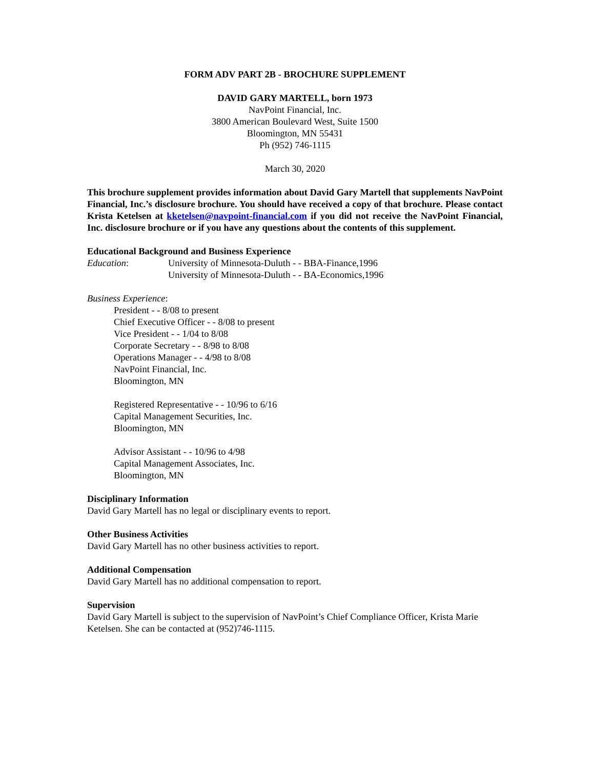FORM ADV PART 2B - BROCHURE SUPPLEMENT
DAVID GARY MARTELL, born 1973
NavPoint Financial, Inc.
3800 American Boulevard West, Suite 1500
Bloomington, MN 55431
Ph (952) 746-1115
March 30, 2020
This brochure supplement provides information about David Gary Martell that supplements NavPoint Financial, Inc.’s disclosure brochure. You should have received a copy of that brochure. Please contact Krista Ketelsen at kketelsen@navpoint-financial.com if you did not receive the NavPoint Financial, Inc. disclosure brochure or if you have any questions about the contents of this supplement.
Educational Background and Business Experience
Education: University of Minnesota-Duluth - - BBA-Finance,1996
University of Minnesota-Duluth - - BA-Economics,1996
Business Experience:
President - - 8/08 to present
Chief Executive Officer - - 8/08 to present
Vice President - - 1/04 to 8/08
Corporate Secretary - - 8/98 to 8/08
Operations Manager - - 4/98 to 8/08
NavPoint Financial, Inc.
Bloomington, MN
Registered Representative - - 10/96 to 6/16
Capital Management Securities, Inc.
Bloomington, MN
Advisor Assistant - - 10/96 to 4/98
Capital Management Associates, Inc.
Bloomington, MN
Disciplinary Information
David Gary Martell has no legal or disciplinary events to report.
Other Business Activities
David Gary Martell has no other business activities to report.
Additional Compensation
David Gary Martell has no additional compensation to report.
Supervision
David Gary Martell is subject to the supervision of NavPoint’s Chief Compliance Officer, Krista Marie Ketelsen. She can be contacted at (952)746-1115.